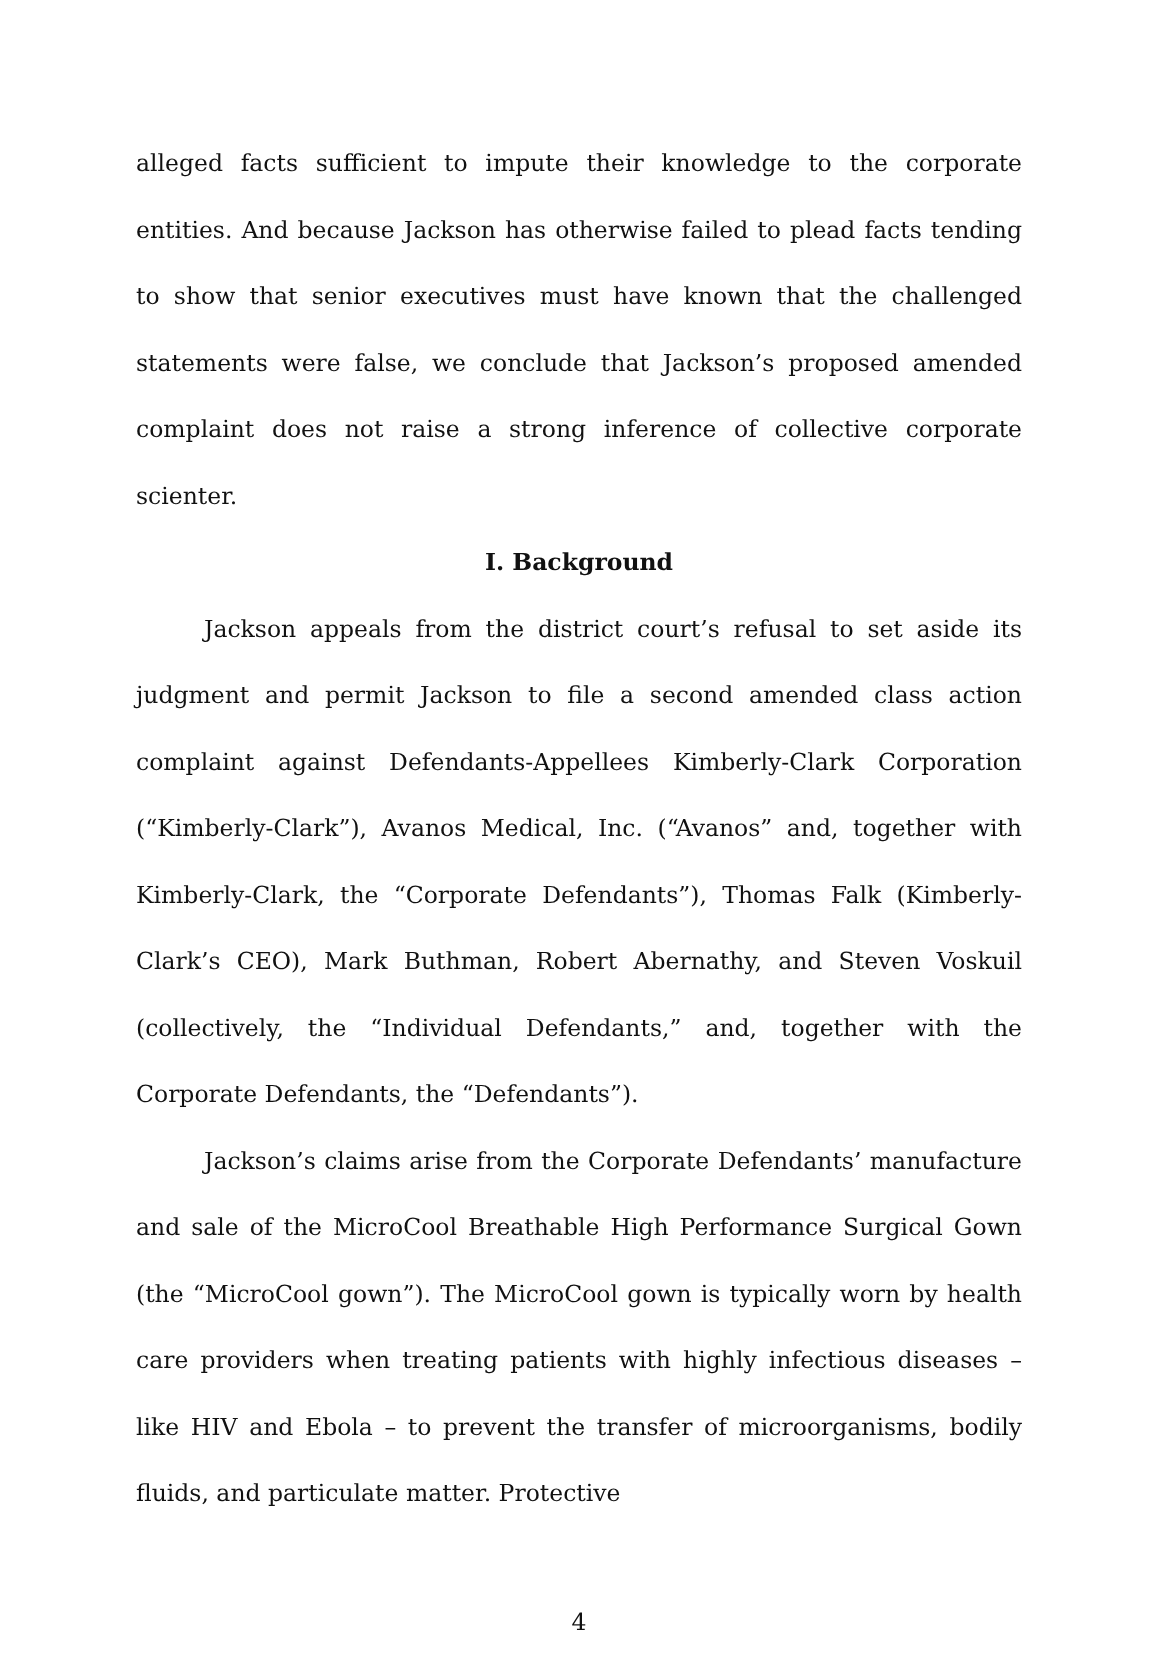alleged facts sufficient to impute their knowledge to the corporate entities. And because Jackson has otherwise failed to plead facts tending to show that senior executives must have known that the challenged statements were false, we conclude that Jackson’s proposed amended complaint does not raise a strong inference of collective corporate scienter.
I. Background
Jackson appeals from the district court’s refusal to set aside its judgment and permit Jackson to file a second amended class action complaint against Defendants-Appellees Kimberly-Clark Corporation (“Kimberly-Clark”), Avanos Medical, Inc. (“Avanos” and, together with Kimberly-Clark, the “Corporate Defendants”), Thomas Falk (Kimberly-Clark’s CEO), Mark Buthman, Robert Abernathy, and Steven Voskuil (collectively, the “Individual Defendants,” and, together with the Corporate Defendants, the “Defendants”).
Jackson’s claims arise from the Corporate Defendants’ manufacture and sale of the MicroCool Breathable High Performance Surgical Gown (the “MicroCool gown”). The MicroCool gown is typically worn by health care providers when treating patients with highly infectious diseases – like HIV and Ebola – to prevent the transfer of microorganisms, bodily fluids, and particulate matter. Protective
4